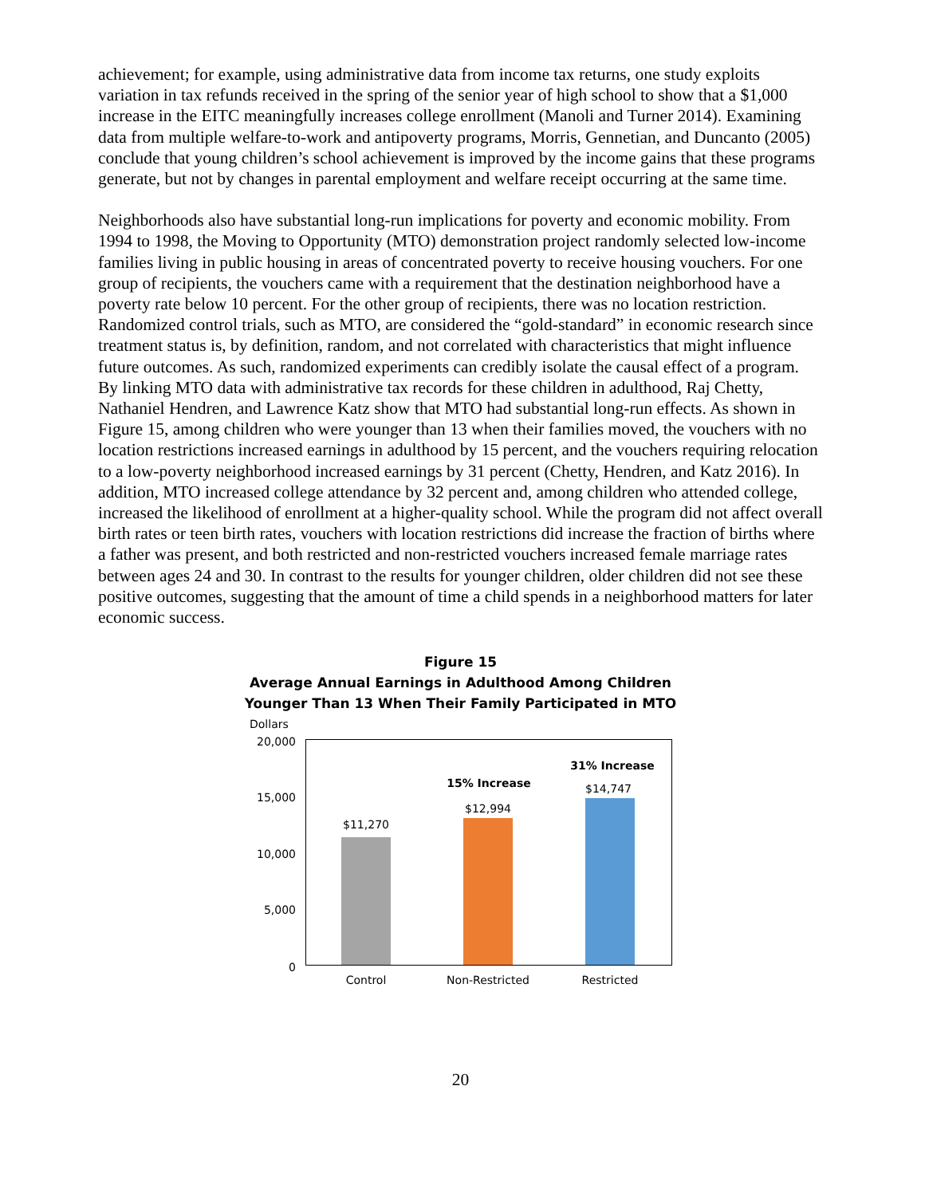achievement; for example, using administrative data from income tax returns, one study exploits variation in tax refunds received in the spring of the senior year of high school to show that a $1,000 increase in the EITC meaningfully increases college enrollment (Manoli and Turner 2014). Examining data from multiple welfare-to-work and antipoverty programs, Morris, Gennetian, and Duncanto (2005) conclude that young children’s school achievement is improved by the income gains that these programs generate, but not by changes in parental employment and welfare receipt occurring at the same time.
Neighborhoods also have substantial long-run implications for poverty and economic mobility. From 1994 to 1998, the Moving to Opportunity (MTO) demonstration project randomly selected low-income families living in public housing in areas of concentrated poverty to receive housing vouchers. For one group of recipients, the vouchers came with a requirement that the destination neighborhood have a poverty rate below 10 percent. For the other group of recipients, there was no location restriction. Randomized control trials, such as MTO, are considered the “gold-standard” in economic research since treatment status is, by definition, random, and not correlated with characteristics that might influence future outcomes. As such, randomized experiments can credibly isolate the causal effect of a program. By linking MTO data with administrative tax records for these children in adulthood, Raj Chetty, Nathaniel Hendren, and Lawrence Katz show that MTO had substantial long-run effects. As shown in Figure 15, among children who were younger than 13 when their families moved, the vouchers with no location restrictions increased earnings in adulthood by 15 percent, and the vouchers requiring relocation to a low-poverty neighborhood increased earnings by 31 percent (Chetty, Hendren, and Katz 2016). In addition, MTO increased college attendance by 32 percent and, among children who attended college, increased the likelihood of enrollment at a higher-quality school. While the program did not affect overall birth rates or teen birth rates, vouchers with location restrictions did increase the fraction of births where a father was present, and both restricted and non-restricted vouchers increased female marriage rates between ages 24 and 30. In contrast to the results for younger children, older children did not see these positive outcomes, suggesting that the amount of time a child spends in a neighborhood matters for later economic success.
Figure 15
Average Annual Earnings in Adulthood Among Children
Younger Than 13 When Their Family Participated in MTO
Dollars
20,000
15,000
10,000
5,000
0
$11,270
$12,994
15% Increase
31% Increase
$14,747
Control Non-Restricted Restricted
20